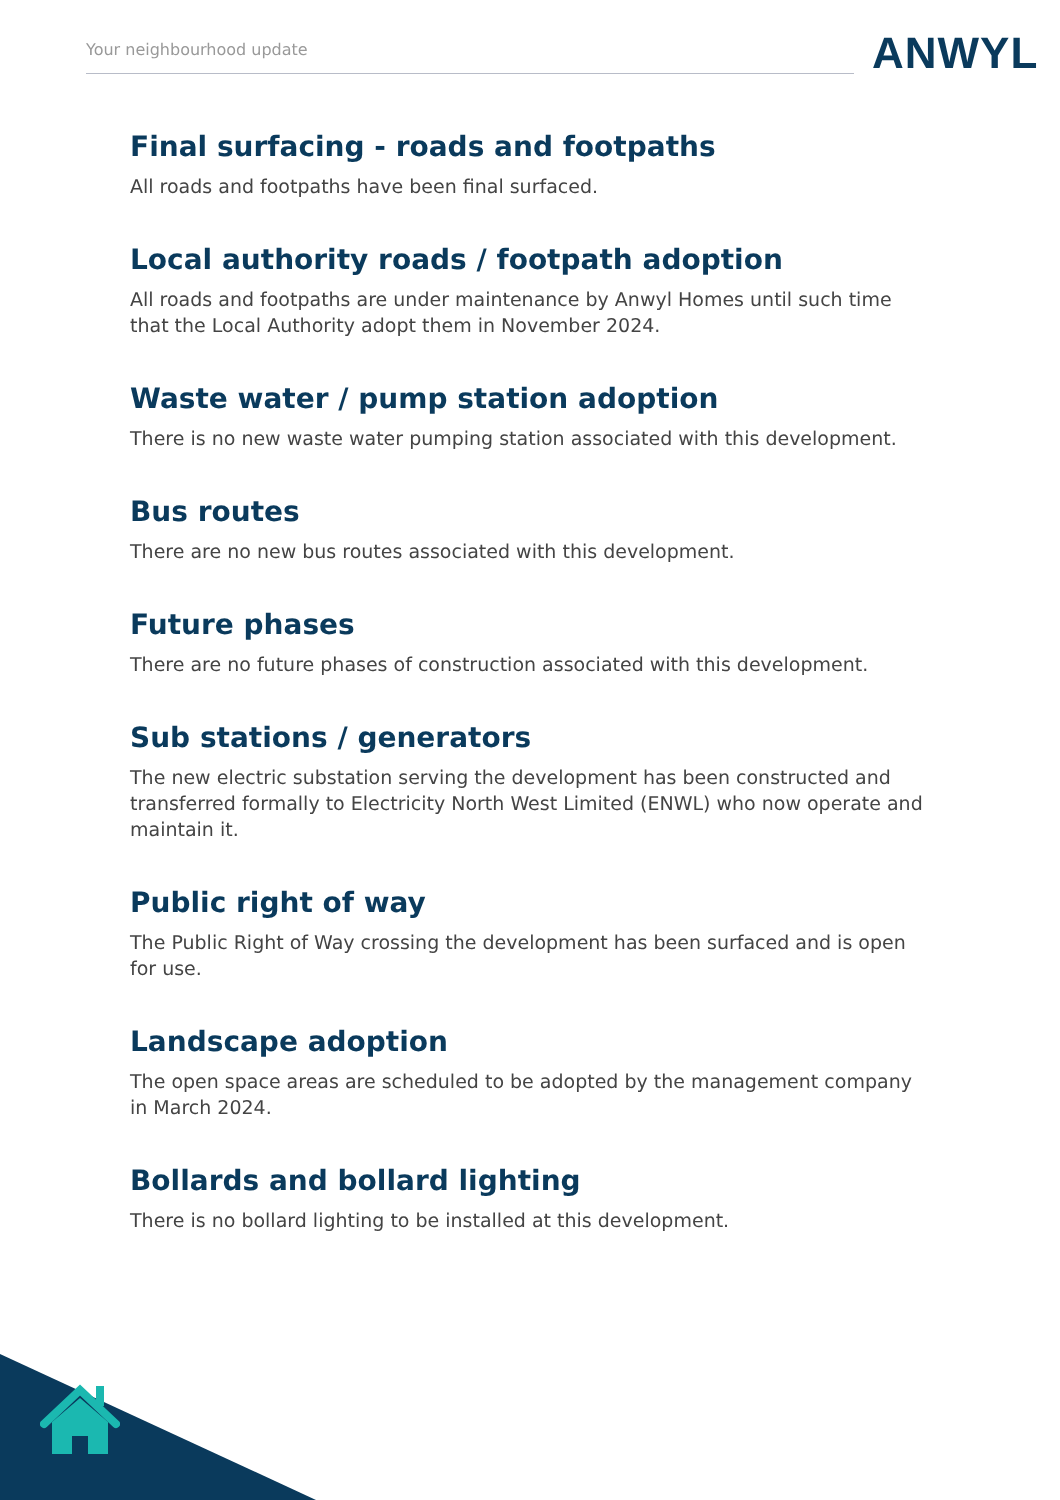Your neighbourhood update ANWYL
Final surfacing - roads and footpaths
All roads and footpaths have been final surfaced.
Local authority roads / footpath adoption
All roads and footpaths are under maintenance by Anwyl Homes until such time that the Local Authority adopt them in November 2024.
Waste water / pump station adoption
There is no new waste water pumping station associated with this development.
Bus routes
There are no new bus routes associated with this development.
Future phases
There are no future phases of construction associated with this development.
Sub stations / generators
The new electric substation serving the development has been constructed and transferred formally to Electricity North West Limited (ENWL) who now operate and maintain it.
Public right of way
The Public Right of Way crossing the development has been surfaced and is open for use.
Landscape adoption
The open space areas are scheduled to be adopted by the management company in March 2024.
Bollards and bollard lighting
There is no bollard lighting to be installed at this development.